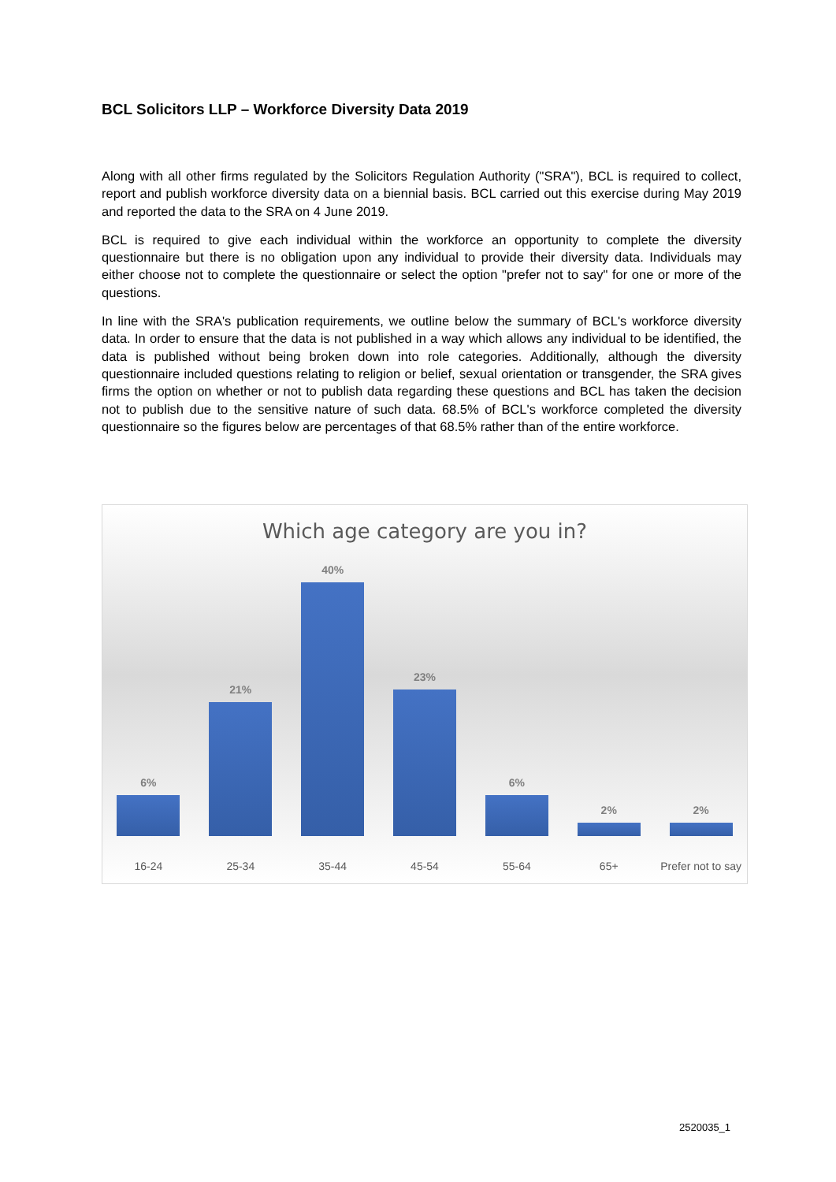BCL Solicitors LLP – Workforce Diversity Data 2019
Along with all other firms regulated by the Solicitors Regulation Authority ("SRA"), BCL is required to collect, report and publish workforce diversity data on a biennial basis. BCL carried out this exercise during May 2019 and reported the data to the SRA on 4 June 2019.
BCL is required to give each individual within the workforce an opportunity to complete the diversity questionnaire but there is no obligation upon any individual to provide their diversity data. Individuals may either choose not to complete the questionnaire or select the option "prefer not to say" for one or more of the questions.
In line with the SRA's publication requirements, we outline below the summary of BCL's workforce diversity data. In order to ensure that the data is not published in a way which allows any individual to be identified, the data is published without being broken down into role categories. Additionally, although the diversity questionnaire included questions relating to religion or belief, sexual orientation or transgender, the SRA gives firms the option on whether or not to publish data regarding these questions and BCL has taken the decision not to publish due to the sensitive nature of such data. 68.5% of BCL's workforce completed the diversity questionnaire so the figures below are percentages of that 68.5% rather than of the entire workforce.
Which age category are you in?
6%
21%
40%
23%
6%
2%
2%
16-24 25-34 35-44 45-54 55-64 65+ Prefer not to say
2520035_1